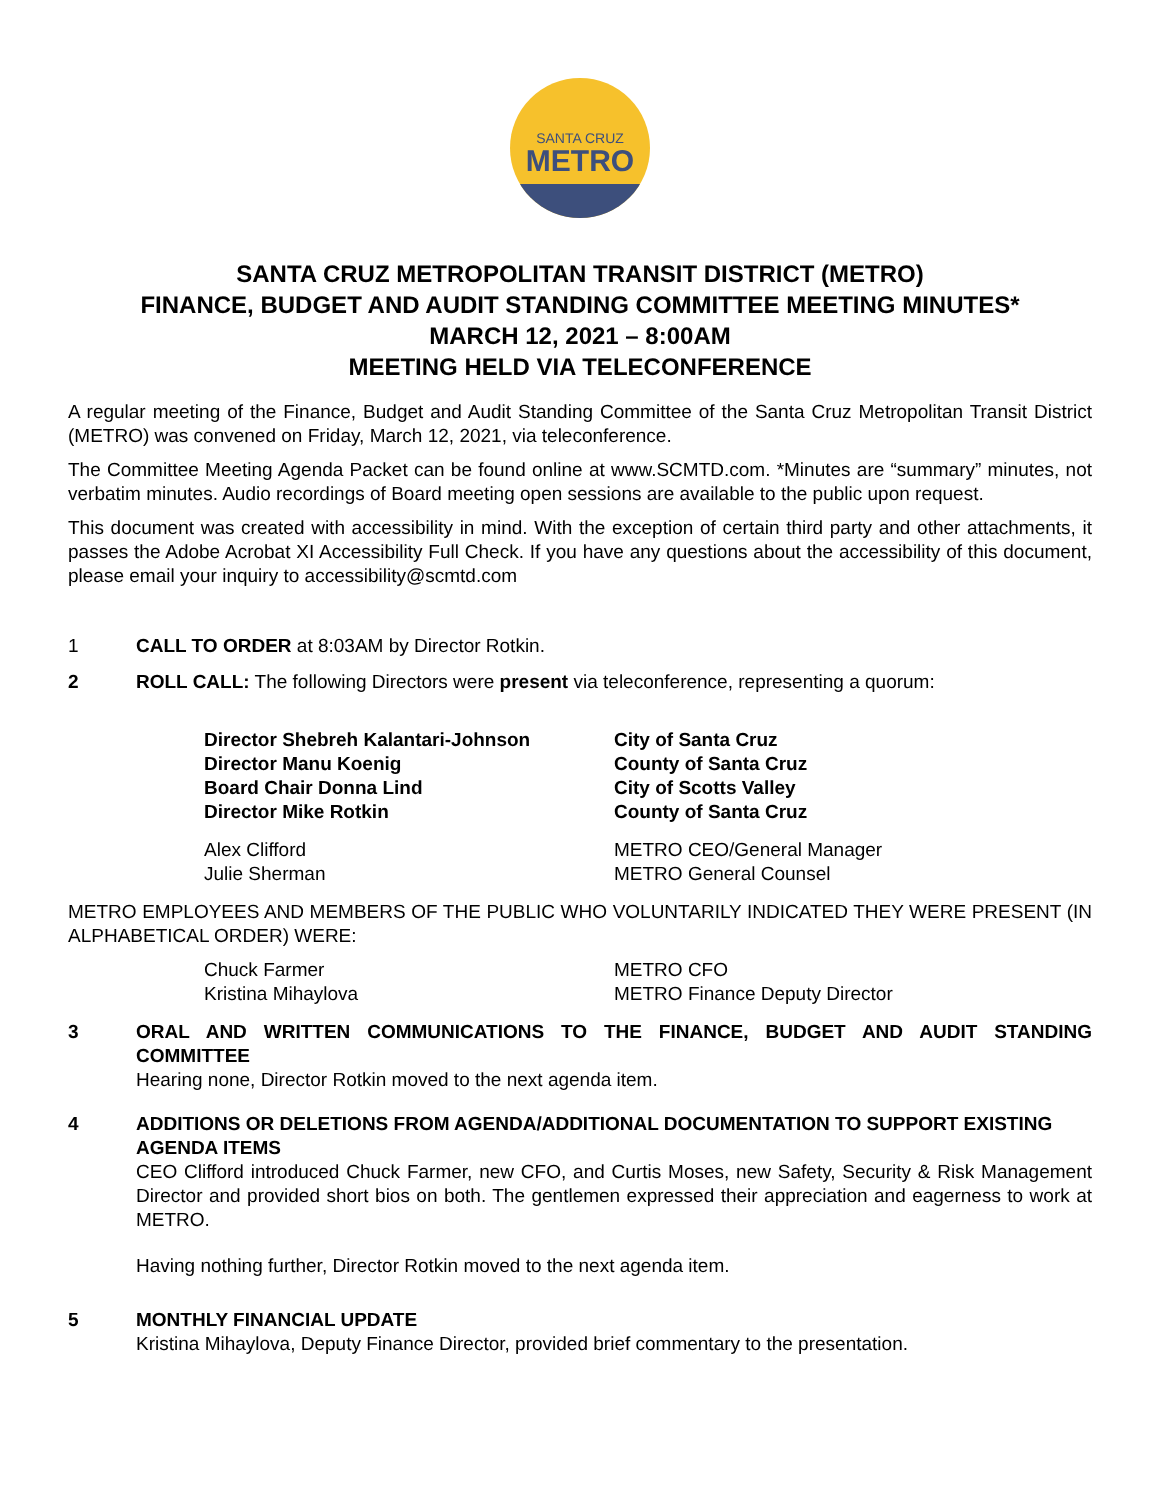SANTA CRUZ
METRO
SANTA CRUZ METROPOLITAN TRANSIT DISTRICT (METRO)
FINANCE, BUDGET AND AUDIT STANDING COMMITTEE MEETING MINUTES*
MARCH 12, 2021 – 8:00AM
MEETING HELD VIA TELECONFERENCE
A regular meeting of the Finance, Budget and Audit Standing Committee of the Santa Cruz Metropolitan Transit District (METRO) was convened on Friday, March 12, 2021, via teleconference.
The Committee Meeting Agenda Packet can be found online at www.SCMTD.com. *Minutes are “summary” minutes, not verbatim minutes. Audio recordings of Board meeting open sessions are available to the public upon request.
This document was created with accessibility in mind. With the exception of certain third party and other attachments, it passes the Adobe Acrobat XI Accessibility Full Check. If you have any questions about the accessibility of this document, please email your inquiry to accessibility@scmtd.com
1 CALL TO ORDER at 8:03AM by Director Rotkin.
2 ROLL CALL: The following Directors were present via teleconference, representing a quorum:
Director Shebreh Kalantari-Johnson
City of Santa Cruz
Director Manu Koenig
County of Santa Cruz
Board Chair Donna Lind
City of Scotts Valley
Director Mike Rotkin
County of Santa Cruz
Alex Clifford
METRO CEO/General Manager
Julie Sherman
METRO General Counsel
METRO EMPLOYEES AND MEMBERS OF THE PUBLIC WHO VOLUNTARILY INDICATED THEY WERE PRESENT (IN ALPHABETICAL ORDER) WERE:
Chuck Farmer
METRO CFO
Kristina Mihaylova
METRO Finance Deputy Director
3 ORAL AND WRITTEN COMMUNICATIONS TO THE FINANCE, BUDGET AND AUDIT STANDING COMMITTEE
Hearing none, Director Rotkin moved to the next agenda item.
4 ADDITIONS OR DELETIONS FROM AGENDA/ADDITIONAL DOCUMENTATION TO SUPPORT EXISTING AGENDA ITEMS
CEO Clifford introduced Chuck Farmer, new CFO, and Curtis Moses, new Safety, Security & Risk Management Director and provided short bios on both. The gentlemen expressed their appreciation and eagerness to work at METRO.
Having nothing further, Director Rotkin moved to the next agenda item.
5 MONTHLY FINANCIAL UPDATE
Kristina Mihaylova, Deputy Finance Director, provided brief commentary to the presentation.